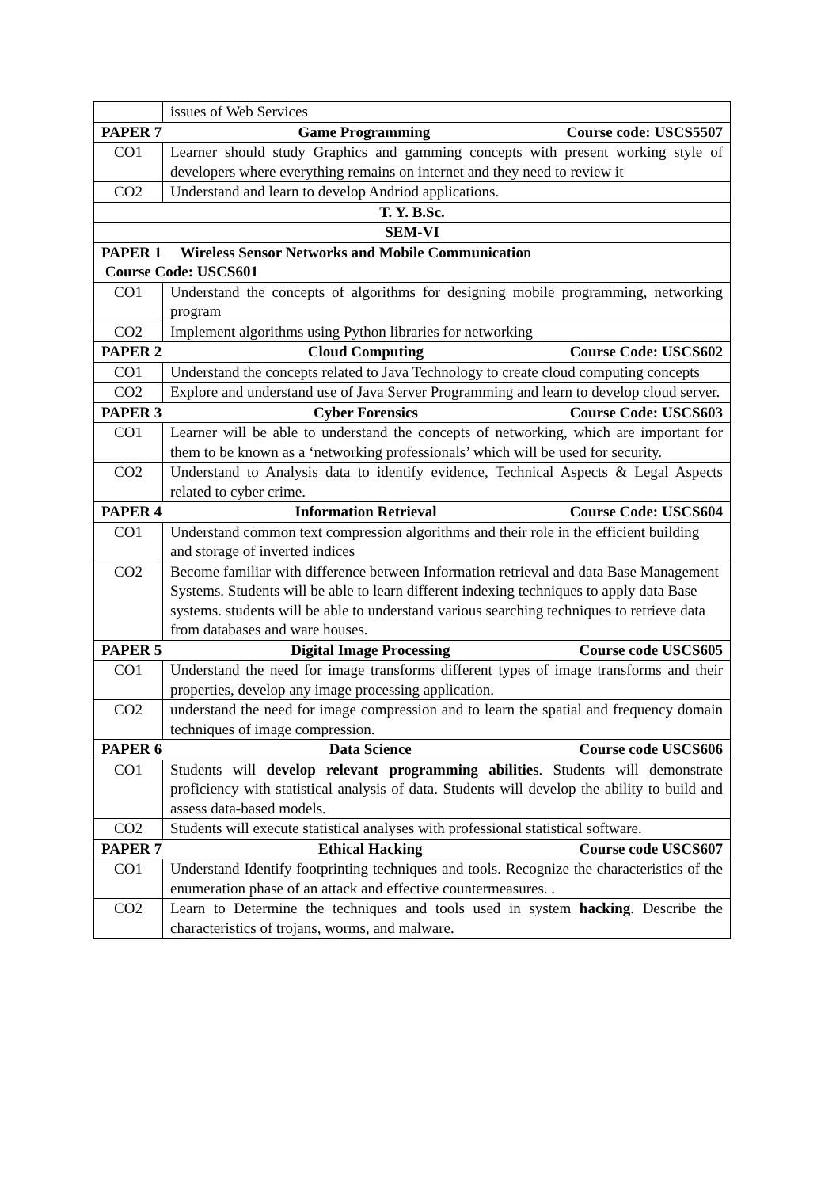| | issues of Web Services |
| PAPER 7 Game Programming Course code: USCS5507 | |
| CO1 | Learner should study Graphics and gamming concepts with present working style of developers where everything remains on internet and they need to review it |
| CO2 | Understand and learn to develop Andriod applications. |
| T. Y. B.Sc. | |
| SEM-VI | |
| PAPER 1 Wireless Sensor Networks and Mobile Communicatio n Course Code: USCS601 | |
| CO1 | Understand the concepts of algorithms for designing mobile programming, networking program |
| CO2 | Implement algorithms using Python libraries for networking |
| PAPER 2 Cloud Computing Course Code: USCS602 | |
| CO1 | Understand the concepts related to Java Technology to create cloud computing concepts |
| CO2 | Explore and understand use of Java Server Programming and learn to develop cloud server. |
| PAPER 3 Cyber Forensics Course Code: USCS603 | |
| CO1 | Learner will be able to understand the concepts of networking, which are important for them to be known as a ‘networking professionals’ which will be used for security. |
| CO2 | Understand to Analysis data to identify evidence, Technical Aspects & Legal Aspects related to cyber crime. |
| PAPER 4 Information Retrieval Course Code: USCS604 | |
| CO1 | Understand common text compression algorithms and their role in the efficient building and storage of inverted indices |
| CO2 | Become familiar with difference between Information retrieval and data Base Management Systems. Students will be able to learn different indexing techniques to apply data Base systems. students will be able to understand various searching techniques to retrieve data from databases and ware houses. |
| PAPER 5 Digital Image Processing Course code USCS605 | |
| CO1 | Understand the need for image transforms different types of image transforms and their properties, develop any image processing application. |
| CO2 | understand the need for image compression and to learn the spatial and frequency domain techniques of image compression. |
| PAPER 6 Data Science Course code USCS606 | |
| CO1 | Students will develop relevant programming abilities . Students will demonstrate proficiency with statistical analysis of data. Students will develop the ability to build and assess data-based models. |
| CO2 | Students will execute statistical analyses with professional statistical software. |
| PAPER 7 Ethical Hacking Course code USCS607 | |
| CO1 | Understand Identify footprinting techniques and tools. Recognize the characteristics of the enumeration phase of an attack and effective countermeasures. . |
| CO2 | Learn to Determine the techniques and tools used in system hacking . Describe the characteristics of trojans, worms, and malware. |